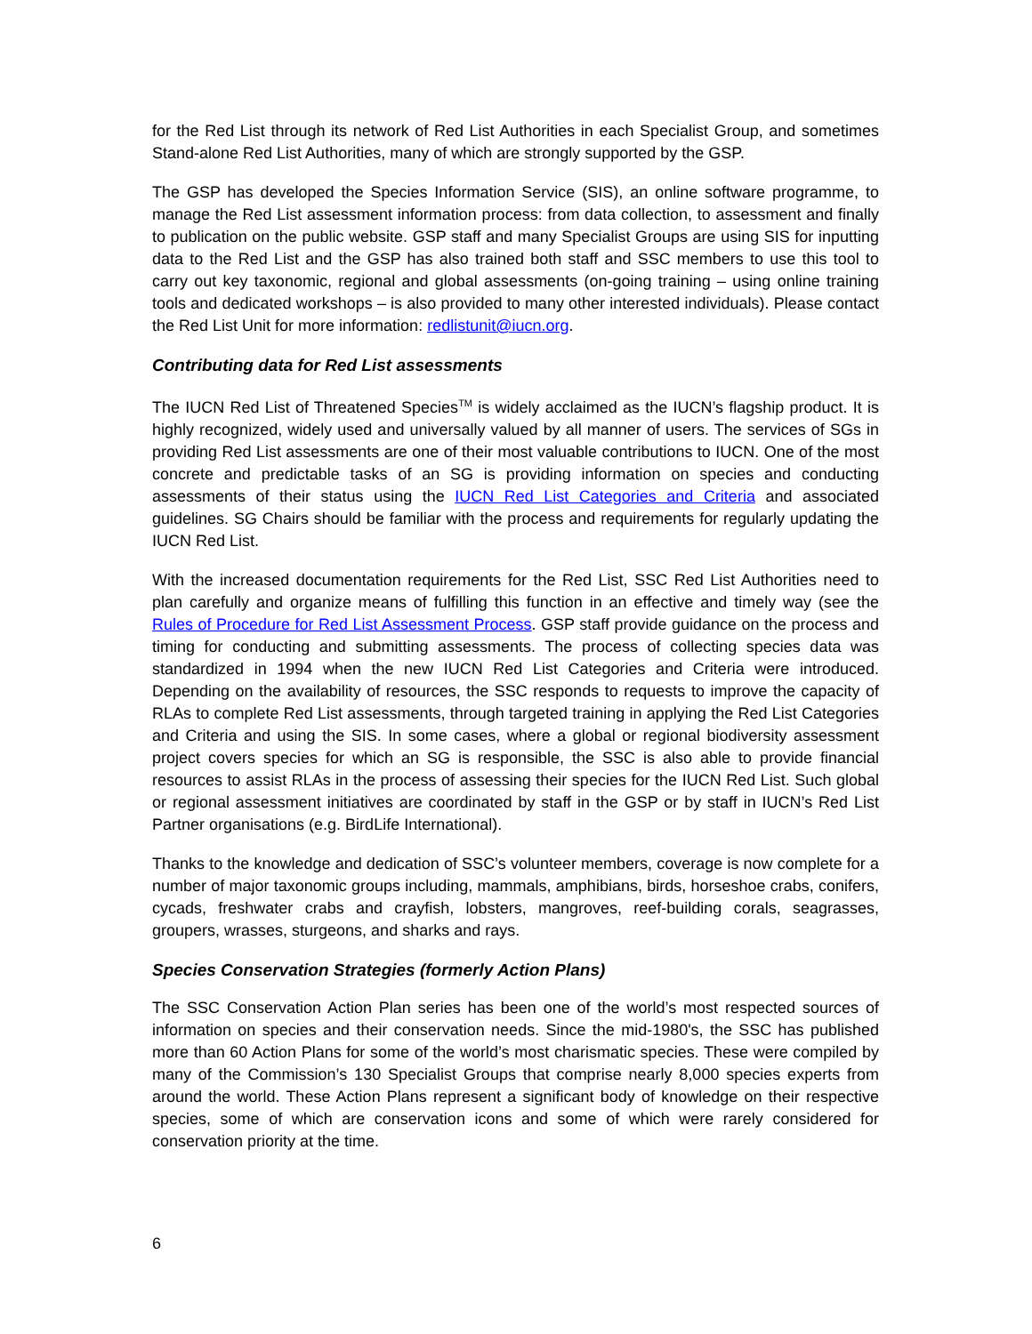for the Red List through its network of Red List Authorities in each Specialist Group, and sometimes Stand-alone Red List Authorities, many of which are strongly supported by the GSP.
The GSP has developed the Species Information Service (SIS), an online software programme, to manage the Red List assessment information process: from data collection, to assessment and finally to publication on the public website. GSP staff and many Specialist Groups are using SIS for inputting data to the Red List and the GSP has also trained both staff and SSC members to use this tool to carry out key taxonomic, regional and global assessments (on-going training – using online training tools and dedicated workshops – is also provided to many other interested individuals). Please contact the Red List Unit for more information: redlistunit@iucn.org.
Contributing data for Red List assessments
The IUCN Red List of Threatened Species<sup>TM</sup> is widely acclaimed as the IUCN’s flagship product. It is highly recognized, widely used and universally valued by all manner of users. The services of SGs in providing Red List assessments are one of their most valuable contributions to IUCN. One of the most concrete and predictable tasks of an SG is providing information on species and conducting assessments of their status using the IUCN Red List Categories and Criteria and associated guidelines. SG Chairs should be familiar with the process and requirements for regularly updating the IUCN Red List.
With the increased documentation requirements for the Red List, SSC Red List Authorities need to plan carefully and organize means of fulfilling this function in an effective and timely way (see the Rules of Procedure for Red List Assessment Process. GSP staff provide guidance on the process and timing for conducting and submitting assessments. The process of collecting species data was standardized in 1994 when the new IUCN Red List Categories and Criteria were introduced. Depending on the availability of resources, the SSC responds to requests to improve the capacity of RLAs to complete Red List assessments, through targeted training in applying the Red List Categories and Criteria and using the SIS. In some cases, where a global or regional biodiversity assessment project covers species for which an SG is responsible, the SSC is also able to provide financial resources to assist RLAs in the process of assessing their species for the IUCN Red List. Such global or regional assessment initiatives are coordinated by staff in the GSP or by staff in IUCN’s Red List Partner organisations (e.g. BirdLife International).
Thanks to the knowledge and dedication of SSC’s volunteer members, coverage is now complete for a number of major taxonomic groups including, mammals, amphibians, birds, horseshoe crabs, conifers, cycads, freshwater crabs and crayfish, lobsters, mangroves, reef-building corals, seagrasses, groupers, wrasses, sturgeons, and sharks and rays.
Species Conservation Strategies (formerly Action Plans)
The SSC Conservation Action Plan series has been one of the world’s most respected sources of information on species and their conservation needs. Since the mid-1980's, the SSC has published more than 60 Action Plans for some of the world’s most charismatic species. These were compiled by many of the Commission’s 130 Specialist Groups that comprise nearly 8,000 species experts from around the world. These Action Plans represent a significant body of knowledge on their respective species, some of which are conservation icons and some of which were rarely considered for conservation priority at the time.
6